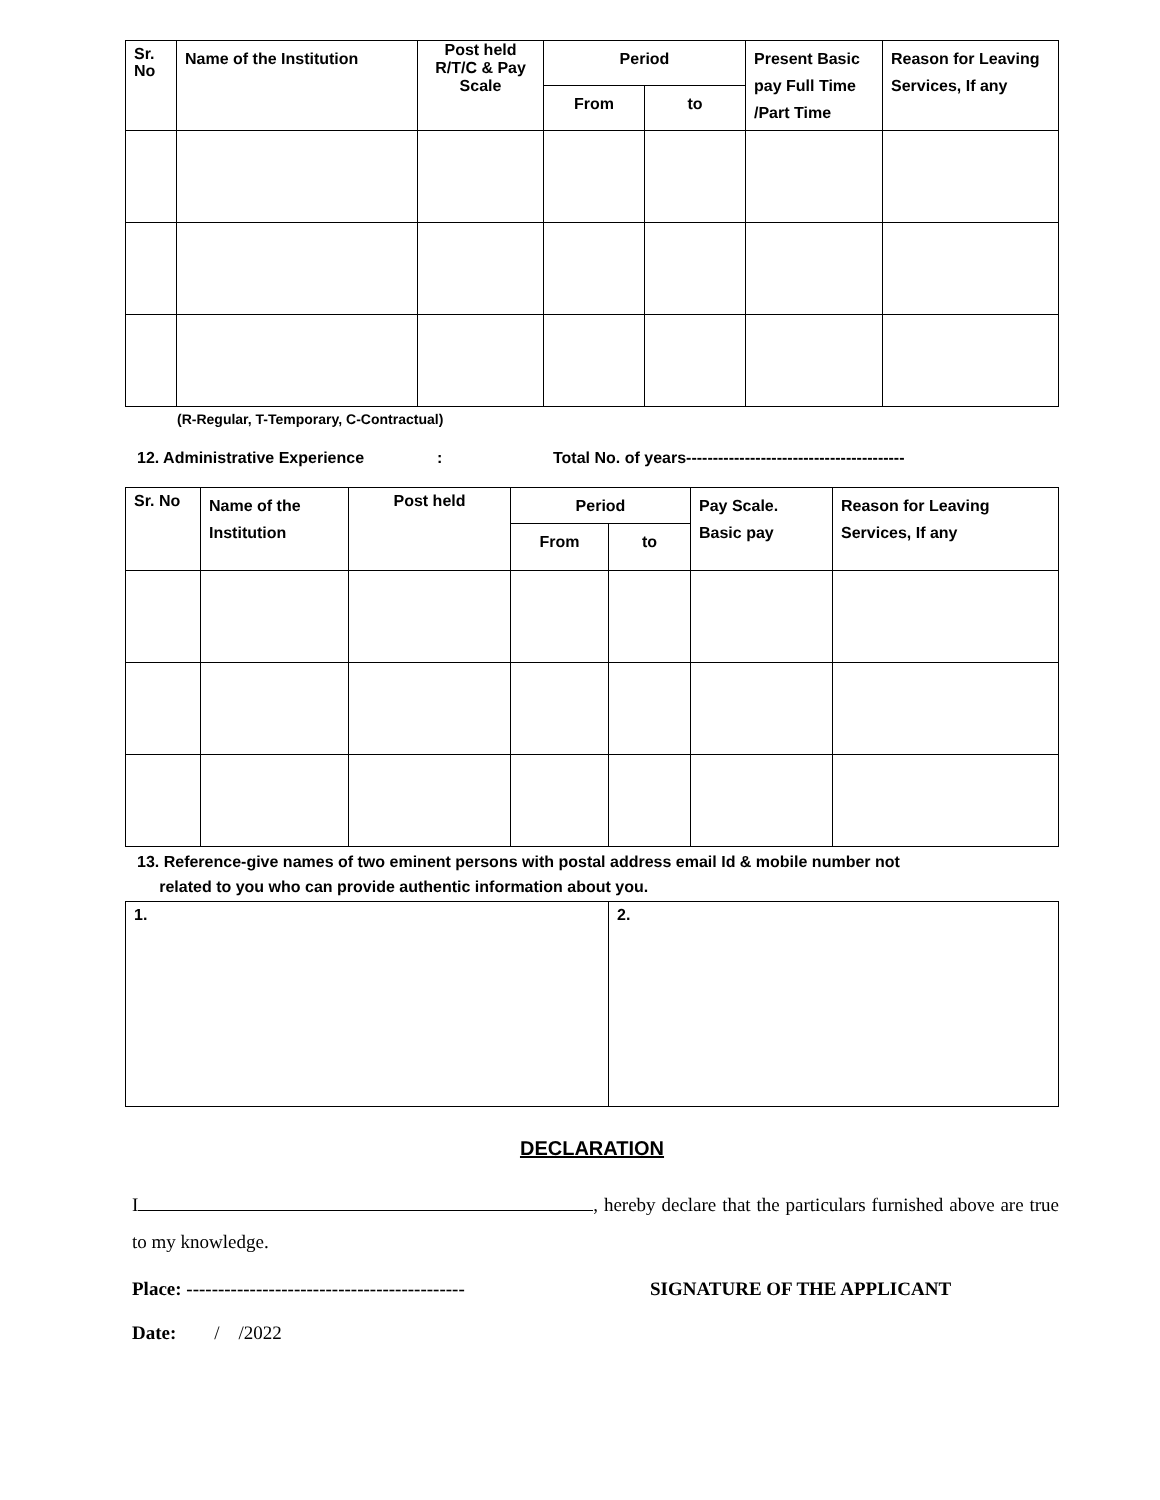| Sr. No | Name of the Institution | Post held R/T/C & Pay Scale | Period | | Present Basic pay Full Time /Part Time | Reason for Leaving Services, If any |
| --- | --- | --- | --- | --- | --- | --- |
| | | | From | to | | |
(R-Regular, T-Temporary, C-Contractual)
12. Administrative Experience: Total No. of years-----------------------------------------
| Sr. No | Name of the Institution | Post held | Period | | Pay Scale. Basic pay | Reason for Leaving Services, If any |
| --- | --- | --- | --- | --- | --- | --- |
| | | | From | to | | |
13. Reference-give names of two eminent persons with postal address email Id & mobile number not
related to you who can provide authentic information about you.
| 1. | 2. |
DECLARATION
I , hereby declare that the particulars furnished above are true to my knowledge.
Place: -------------------------------------------- SIGNATURE OF THE APPLICANT
Date: / /2022